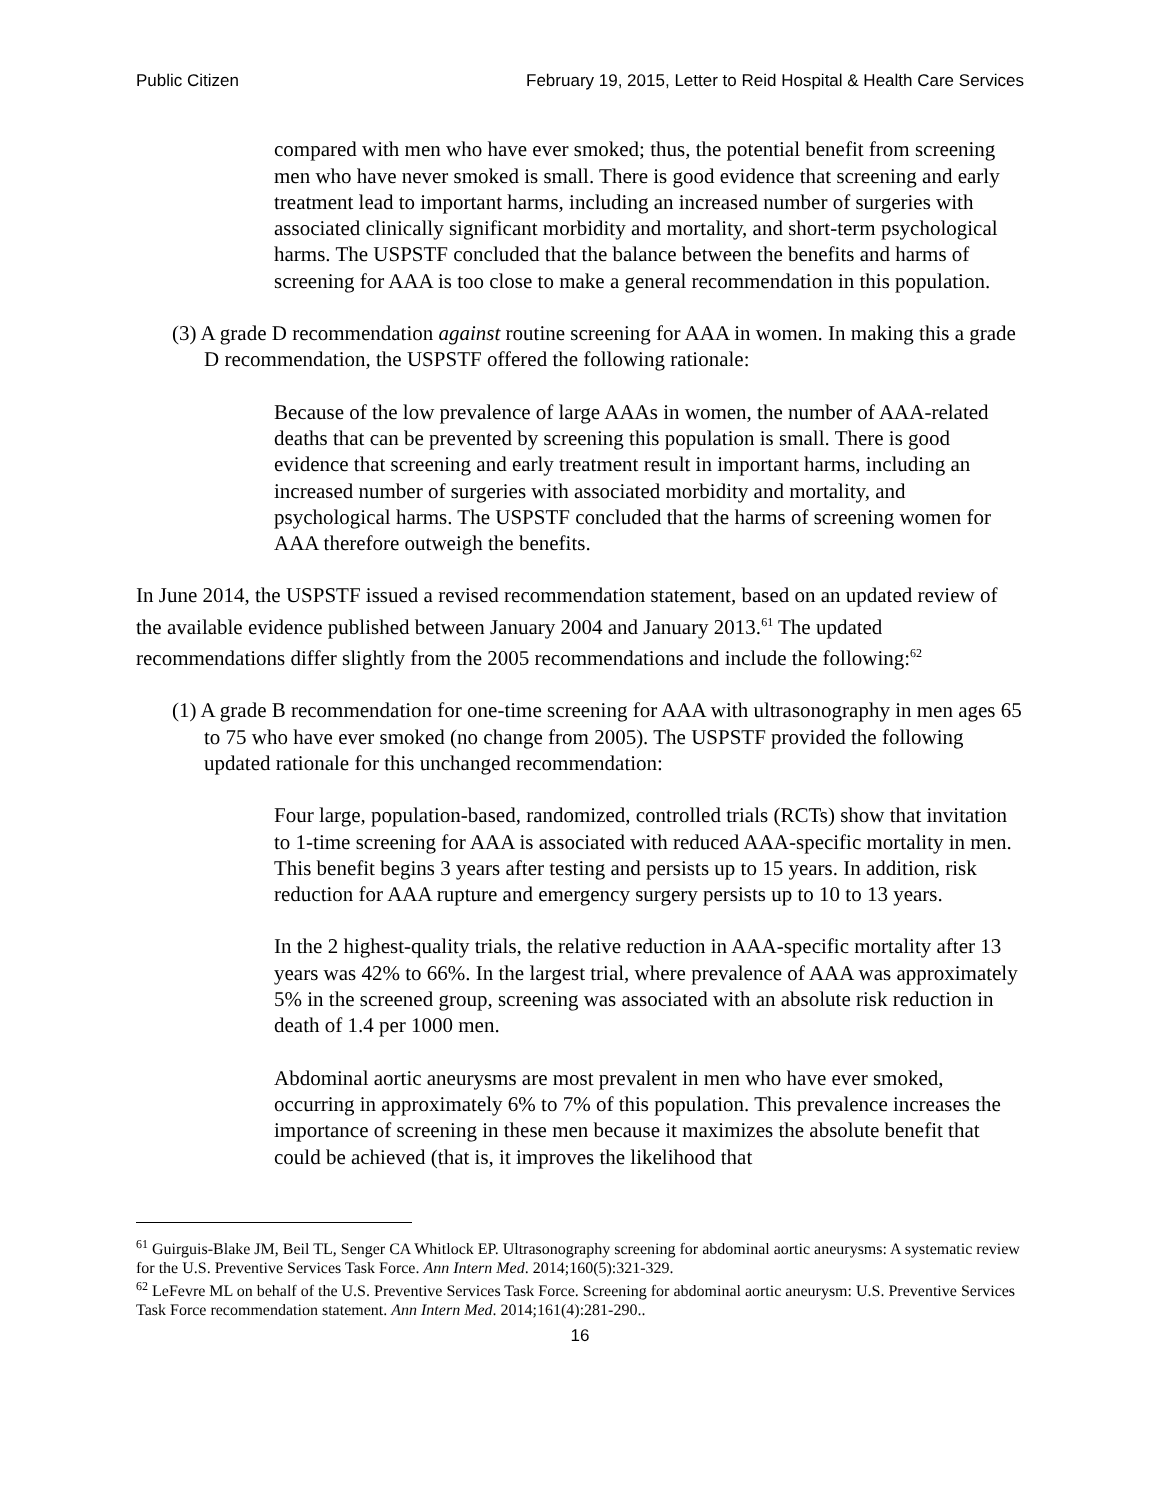Public Citizen February 19, 2015, Letter to Reid Hospital & Health Care Services
compared with men who have ever smoked; thus, the potential benefit from screening men who have never smoked is small. There is good evidence that screening and early treatment lead to important harms, including an increased number of surgeries with associated clinically significant morbidity and mortality, and short-term psychological harms. The USPSTF concluded that the balance between the benefits and harms of screening for AAA is too close to make a general recommendation in this population.
(3) A grade D recommendation against routine screening for AAA in women. In making this a grade D recommendation, the USPSTF offered the following rationale:
Because of the low prevalence of large AAAs in women, the number of AAA-related deaths that can be prevented by screening this population is small. There is good evidence that screening and early treatment result in important harms, including an increased number of surgeries with associated morbidity and mortality, and psychological harms. The USPSTF concluded that the harms of screening women for AAA therefore outweigh the benefits.
In June 2014, the USPSTF issued a revised recommendation statement, based on an updated review of the available evidence published between January 2004 and January 2013.<sup>61</sup> The updated recommendations differ slightly from the 2005 recommendations and include the following:<sup>62</sup>
(1) A grade B recommendation for one-time screening for AAA with ultrasonography in men ages 65 to 75 who have ever smoked (no change from 2005). The USPSTF provided the following updated rationale for this unchanged recommendation:
Four large, population-based, randomized, controlled trials (RCTs) show that invitation to 1-time screening for AAA is associated with reduced AAA-specific mortality in men. This benefit begins 3 years after testing and persists up to 15 years. In addition, risk reduction for AAA rupture and emergency surgery persists up to 10 to 13 years.
In the 2 highest-quality trials, the relative reduction in AAA-specific mortality after 13 years was 42% to 66%. In the largest trial, where prevalence of AAA was approximately 5% in the screened group, screening was associated with an absolute risk reduction in death of 1.4 per 1000 men.
Abdominal aortic aneurysms are most prevalent in men who have ever smoked, occurring in approximately 6% to 7% of this population. This prevalence increases the importance of screening in these men because it maximizes the absolute benefit that could be achieved (that is, it improves the likelihood that
<sup>61</sup> Guirguis-Blake JM, Beil TL, Senger CA Whitlock EP. Ultrasonography screening for abdominal aortic aneurysms: A systematic review for the U.S. Preventive Services Task Force. Ann Intern Med. 2014;160(5):321-329.
<sup>62</sup> LeFevre ML on behalf of the U.S. Preventive Services Task Force. Screening for abdominal aortic aneurysm: U.S. Preventive Services Task Force recommendation statement. Ann Intern Med. 2014;161(4):281-290..
16